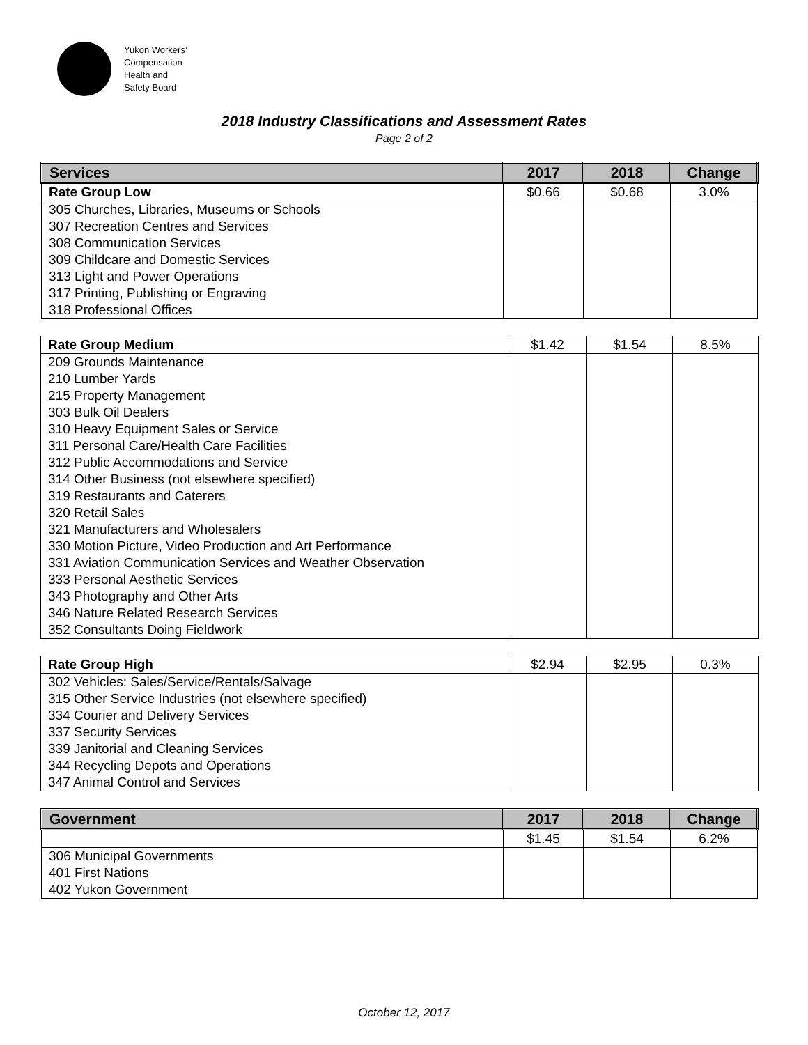Yukon Workers’
Compensation
Health and
Safety Board
2018 Industry Classifications and Assessment Rates
Page 2 of 2
| Services | 2017 | 2018 | Change |
| --- | --- | --- | --- |
| Rate Group Low | $0.66 | $0.68 | 3.0% |
| 305 Churches, Libraries, Museums or Schools 307 Recreation Centres and Services 308 Communication Services 309 Childcare and Domestic Services 313 Light and Power Operations 317 Printing, Publishing or Engraving 318 Professional Offices | | | |
| Rate Group Medium | $1.42 | $1.54 | 8.5% |
| 209 Grounds Maintenance 210 Lumber Yards 215 Property Management 303 Bulk Oil Dealers 310 Heavy Equipment Sales or Service 311 Personal Care/Health Care Facilities 312 Public Accommodations and Service 314 Other Business (not elsewhere specified) 319 Restaurants and Caterers 320 Retail Sales 321 Manufacturers and Wholesalers 330 Motion Picture, Video Production and Art Performance 331 Aviation Communication Services and Weather Observation 333 Personal Aesthetic Services 343 Photography and Other Arts 346 Nature Related Research Services 352 Consultants Doing Fieldwork | | | |
| Rate Group High | $2.94 | $2.95 | 0.3% |
| 302 Vehicles: Sales/Service/Rentals/Salvage 315 Other Service Industries (not elsewhere specified) 334 Courier and Delivery Services 337 Security Services 339 Janitorial and Cleaning Services 344 Recycling Depots and Operations 347 Animal Control and Services | | | |
| Government | 2017 | 2018 | Change |
| --- | --- | --- | --- |
| | $1.45 | $1.54 | 6.2% |
| 306 Municipal Governments 401 First Nations 402 Yukon Government | | | |
October 12, 2017